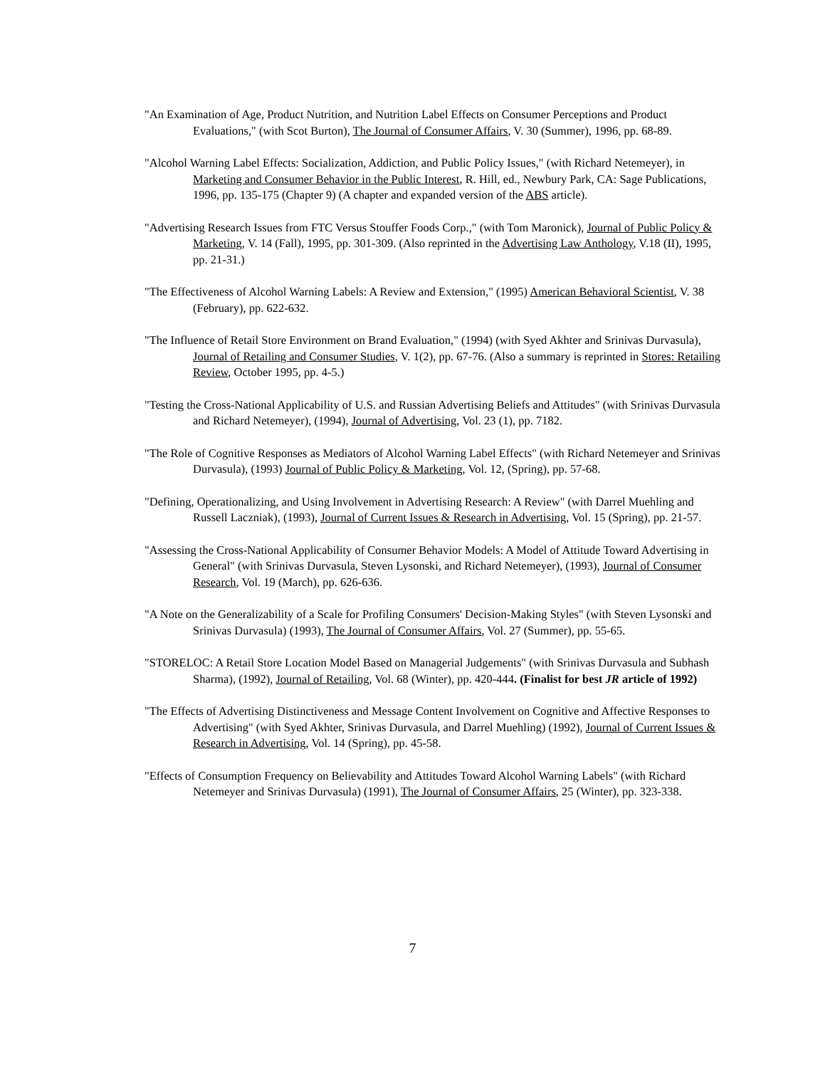"An Examination of Age, Product Nutrition, and Nutrition Label Effects on Consumer Perceptions and Product Evaluations," (with Scot Burton), The Journal of Consumer Affairs, V. 30 (Summer), 1996, pp. 68-89.
"Alcohol Warning Label Effects: Socialization, Addiction, and Public Policy Issues," (with Richard Netemeyer), in Marketing and Consumer Behavior in the Public Interest, R. Hill, ed., Newbury Park, CA: Sage Publications, 1996, pp. 135-175 (Chapter 9) (A chapter and expanded version of the ABS article).
"Advertising Research Issues from FTC Versus Stouffer Foods Corp.," (with Tom Maronick), Journal of Public Policy & Marketing, V. 14 (Fall), 1995, pp. 301-309. (Also reprinted in the Advertising Law Anthology, V.18 (II), 1995, pp. 21-31.)
"The Effectiveness of Alcohol Warning Labels: A Review and Extension," (1995) American Behavioral Scientist, V. 38 (February), pp. 622-632.
"The Influence of Retail Store Environment on Brand Evaluation," (1994) (with Syed Akhter and Srinivas Durvasula), Journal of Retailing and Consumer Studies, V. 1(2), pp. 67-76. (Also a summary is reprinted in Stores: Retailing Review, October 1995, pp. 4-5.)
"Testing the Cross-National Applicability of U.S. and Russian Advertising Beliefs and Attitudes" (with Srinivas Durvasula and Richard Netemeyer), (1994), Journal of Advertising, Vol. 23 (1), pp. 7182.
"The Role of Cognitive Responses as Mediators of Alcohol Warning Label Effects" (with Richard Netemeyer and Srinivas Durvasula), (1993) Journal of Public Policy & Marketing, Vol. 12, (Spring), pp. 57-68.
"Defining, Operationalizing, and Using Involvement in Advertising Research: A Review" (with Darrel Muehling and Russell Laczniak), (1993), Journal of Current Issues & Research in Advertising, Vol. 15 (Spring), pp. 21-57.
"Assessing the Cross-National Applicability of Consumer Behavior Models: A Model of Attitude Toward Advertising in General" (with Srinivas Durvasula, Steven Lysonski, and Richard Netemeyer), (1993), Journal of Consumer Research, Vol. 19 (March), pp. 626-636.
"A Note on the Generalizability of a Scale for Profiling Consumers' Decision-Making Styles" (with Steven Lysonski and Srinivas Durvasula) (1993), The Journal of Consumer Affairs, Vol. 27 (Summer), pp. 55-65.
"STORELOC: A Retail Store Location Model Based on Managerial Judgements" (with Srinivas Durvasula and Subhash Sharma), (1992), Journal of Retailing, Vol. 68 (Winter), pp. 420-444. (Finalist for best JR article of 1992)
"The Effects of Advertising Distinctiveness and Message Content Involvement on Cognitive and Affective Responses to Advertising" (with Syed Akhter, Srinivas Durvasula, and Darrel Muehling) (1992), Journal of Current Issues & Research in Advertising, Vol. 14 (Spring), pp. 45-58.
"Effects of Consumption Frequency on Believability and Attitudes Toward Alcohol Warning Labels" (with Richard Netemeyer and Srinivas Durvasula) (1991), The Journal of Consumer Affairs, 25 (Winter), pp. 323-338.
7